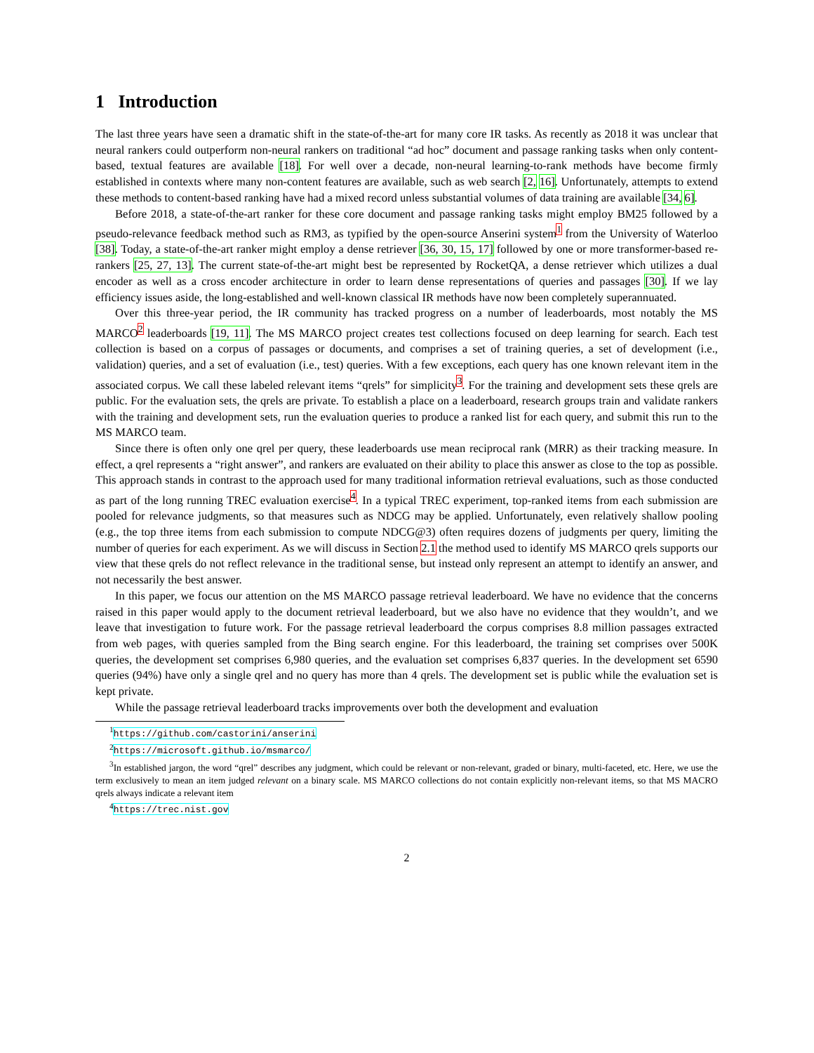1 Introduction
The last three years have seen a dramatic shift in the state-of-the-art for many core IR tasks. As recently as 2018 it was unclear that neural rankers could outperform non-neural rankers on traditional “ad hoc” document and passage ranking tasks when only content-based, textual features are available [18]. For well over a decade, non-neural learning-to-rank methods have become firmly established in contexts where many non-content features are available, such as web search [2, 16]. Unfortunately, attempts to extend these methods to content-based ranking have had a mixed record unless substantial volumes of data training are available [34, 6].
Before 2018, a state-of-the-art ranker for these core document and passage ranking tasks might employ BM25 followed by a pseudo-relevance feedback method such as RM3, as typified by the open-source Anserini system<sup>1</sup> from the University of Waterloo [38]. Today, a state-of-the-art ranker might employ a dense retriever [36, 30, 15, 17] followed by one or more transformer-based re-rankers [25, 27, 13]. The current state-of-the-art might best be represented by RocketQA, a dense retriever which utilizes a dual encoder as well as a cross encoder architecture in order to learn dense representations of queries and passages [30]. If we lay efficiency issues aside, the long-established and well-known classical IR methods have now been completely superannuated.
Over this three-year period, the IR community has tracked progress on a number of leaderboards, most notably the MS MARCO<sup>2</sup> leaderboards [19, 11]. The MS MARCO project creates test collections focused on deep learning for search. Each test collection is based on a corpus of passages or documents, and comprises a set of training queries, a set of development (i.e., validation) queries, and a set of evaluation (i.e., test) queries. With a few exceptions, each query has one known relevant item in the associated corpus. We call these labeled relevant items “qrels” for simplicity<sup>3</sup>. For the training and development sets these qrels are public. For the evaluation sets, the qrels are private. To establish a place on a leaderboard, research groups train and validate rankers with the training and development sets, run the evaluation queries to produce a ranked list for each query, and submit this run to the MS MARCO team.
Since there is often only one qrel per query, these leaderboards use mean reciprocal rank (MRR) as their tracking measure. In effect, a qrel represents a “right answer”, and rankers are evaluated on their ability to place this answer as close to the top as possible. This approach stands in contrast to the approach used for many traditional information retrieval evaluations, such as those conducted as part of the long running TREC evaluation exercise<sup>4</sup>. In a typical TREC experiment, top-ranked items from each submission are pooled for relevance judgments, so that measures such as NDCG may be applied. Unfortunately, even relatively shallow pooling (e.g., the top three items from each submission to compute NDCG@3) often requires dozens of judgments per query, limiting the number of queries for each experiment. As we will discuss in Section 2.1 the method used to identify MS MARCO qrels supports our view that these qrels do not reflect relevance in the traditional sense, but instead only represent an attempt to identify an answer, and not necessarily the best answer.
In this paper, we focus our attention on the MS MARCO passage retrieval leaderboard. We have no evidence that the concerns raised in this paper would apply to the document retrieval leaderboard, but we also have no evidence that they wouldn’t, and we leave that investigation to future work. For the passage retrieval leaderboard the corpus comprises 8.8 million passages extracted from web pages, with queries sampled from the Bing search engine. For this leaderboard, the training set comprises over 500K queries, the development set comprises 6,980 queries, and the evaluation set comprises 6,837 queries. In the development set 6590 queries (94%) have only a single qrel and no query has more than 4 qrels. The development set is public while the evaluation set is kept private.
While the passage retrieval leaderboard tracks improvements over both the development and evaluation
<sup>1</sup> https://github.com/castorini/anserini
<sup>2</sup> https://microsoft.github.io/msmarco/
<sup>3</sup> In established jargon, the word “qrel” describes any judgment, which could be relevant or non-relevant, graded or binary, multi-faceted, etc. Here, we use the term exclusively to mean an item judged relevant on a binary scale. MS MARCO collections do not contain explicitly non-relevant items, so that MS MACRO qrels always indicate a relevant item
<sup>4</sup> https://trec.nist.gov
2